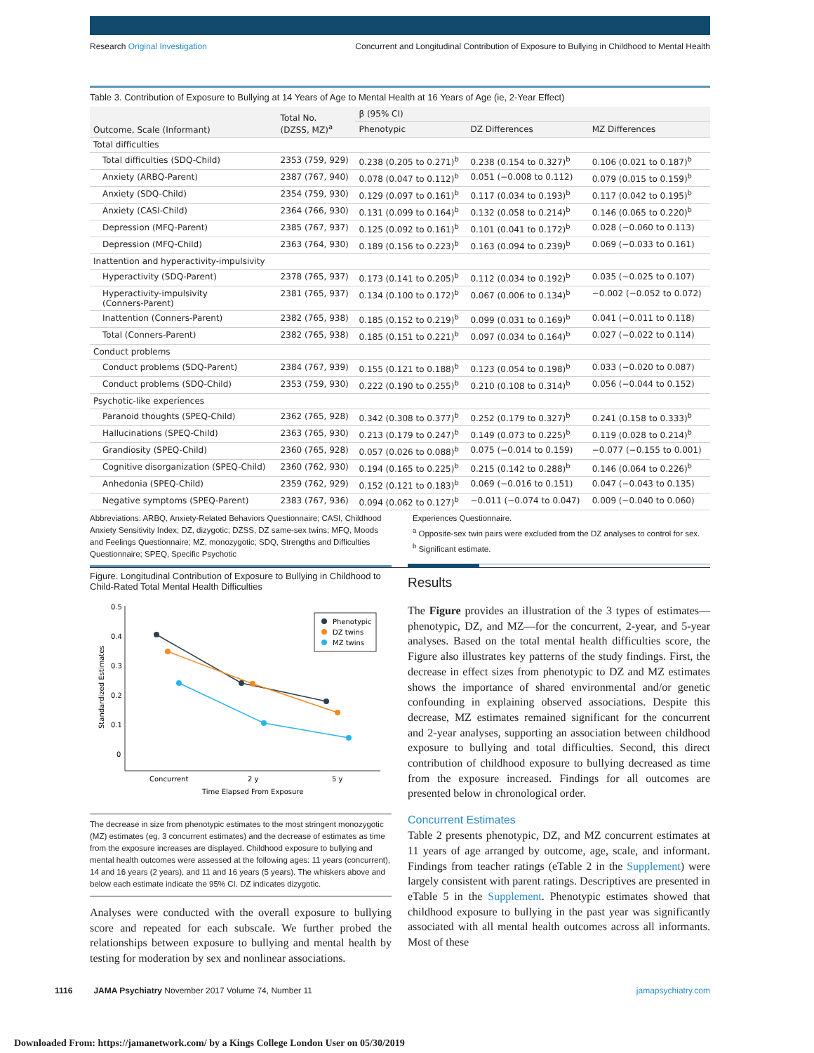Research Original Investigation Concurrent and Longitudinal Contribution of Exposure to Bullying in Childhood to Mental Health
Table 3. Contribution of Exposure to Bullying at 14 Years of Age to Mental Health at 16 Years of Age (ie, 2-Year Effect)
| Outcome, Scale (Informant) | Total No. (DZSS, MZ)<sup>a</sup> | β (95% CI) | | |
| --- | --- | --- | --- | --- |
| | | Phenotypic | DZ Differences | MZ Differences |
| Total difficulties | | | | |
| Total difficulties (SDQ-Child) | 2353 (759, 929) | 0.238 (0.205 to 0.271)<sup>b</sup> | 0.238 (0.154 to 0.327)<sup>b</sup> | 0.106 (0.021 to 0.187)<sup>b</sup> |
| Anxiety (ARBQ-Parent) | 2387 (767, 940) | 0.078 (0.047 to 0.112)<sup>b</sup> | 0.051 (−0.008 to 0.112) | 0.079 (0.015 to 0.159)<sup>b</sup> |
| Anxiety (SDQ-Child) | 2354 (759, 930) | 0.129 (0.097 to 0.161)<sup>b</sup> | 0.117 (0.034 to 0.193)<sup>b</sup> | 0.117 (0.042 to 0.195)<sup>b</sup> |
| Anxiety (CASI-Child) | 2364 (766, 930) | 0.131 (0.099 to 0.164)<sup>b</sup> | 0.132 (0.058 to 0.214)<sup>b</sup> | 0.146 (0.065 to 0.220)<sup>b</sup> |
| Depression (MFQ-Parent) | 2385 (767, 937) | 0.125 (0.092 to 0.161)<sup>b</sup> | 0.101 (0.041 to 0.172)<sup>b</sup> | 0.028 (−0.060 to 0.113) |
| Depression (MFQ-Child) | 2363 (764, 930) | 0.189 (0.156 to 0.223)<sup>b</sup> | 0.163 (0.094 to 0.239)<sup>b</sup> | 0.069 (−0.033 to 0.161) |
| Inattention and hyperactivity-impulsivity | | | | |
| Hyperactivity (SDQ-Parent) | 2378 (765, 937) | 0.173 (0.141 to 0.205)<sup>b</sup> | 0.112 (0.034 to 0.192)<sup>b</sup> | 0.035 (−0.025 to 0.107) |
| Hyperactivity-impulsivity (Conners-Parent) | 2381 (765, 937) | 0.134 (0.100 to 0.172)<sup>b</sup> | 0.067 (0.006 to 0.134)<sup>b</sup> | −0.002 (−0.052 to 0.072) |
| Inattention (Conners-Parent) | 2382 (765, 938) | 0.185 (0.152 to 0.219)<sup>b</sup> | 0.099 (0.031 to 0.169)<sup>b</sup> | 0.041 (−0.011 to 0.118) |
| Total (Conners-Parent) | 2382 (765, 938) | 0.185 (0.151 to 0.221)<sup>b</sup> | 0.097 (0.034 to 0.164)<sup>b</sup> | 0.027 (−0.022 to 0.114) |
| Conduct problems | | | | |
| Conduct problems (SDQ-Parent) | 2384 (767, 939) | 0.155 (0.121 to 0.188)<sup>b</sup> | 0.123 (0.054 to 0.198)<sup>b</sup> | 0.033 (−0.020 to 0.087) |
| Conduct problems (SDQ-Child) | 2353 (759, 930) | 0.222 (0.190 to 0.255)<sup>b</sup> | 0.210 (0.108 to 0.314)<sup>b</sup> | 0.056 (−0.044 to 0.152) |
| Psychotic-like experiences | | | | |
| Paranoid thoughts (SPEQ-Child) | 2362 (765, 928) | 0.342 (0.308 to 0.377)<sup>b</sup> | 0.252 (0.179 to 0.327)<sup>b</sup> | 0.241 (0.158 to 0.333)<sup>b</sup> |
| Hallucinations (SPEQ-Child) | 2363 (765, 930) | 0.213 (0.179 to 0.247)<sup>b</sup> | 0.149 (0.073 to 0.225)<sup>b</sup> | 0.119 (0.028 to 0.214)<sup>b</sup> |
| Grandiosity (SPEQ-Child) | 2360 (765, 928) | 0.057 (0.026 to 0.088)<sup>b</sup> | 0.075 (−0.014 to 0.159) | −0.077 (−0.155 to 0.001) |
| Cognitive disorganization (SPEQ-Child) | 2360 (762, 930) | 0.194 (0.165 to 0.225)<sup>b</sup> | 0.215 (0.142 to 0.288)<sup>b</sup> | 0.146 (0.064 to 0.226)<sup>b</sup> |
| Anhedonia (SPEQ-Child) | 2359 (762, 929) | 0.152 (0.121 to 0.183)<sup>b</sup> | 0.069 (−0.016 to 0.151) | 0.047 (−0.043 to 0.135) |
| Negative symptoms (SPEQ-Parent) | 2383 (767, 936) | 0.094 (0.062 to 0.127)<sup>b</sup> | −0.011 (−0.074 to 0.047) | 0.009 (−0.040 to 0.060) |
Abbreviations: ARBQ, Anxiety-Related Behaviors Questionnaire; CASI, Childhood Anxiety Sensitivity Index; DZ, dizygotic; DZSS, DZ same-sex twins; MFQ, Moods and Feelings Questionnaire; MZ, monozygotic; SDQ, Strengths and Difficulties Questionnaire; SPEQ, Specific Psychotic
Experiences Questionnaire.
<sup>a</sup> Opposite-sex twin pairs were excluded from the DZ analyses to control for sex.
<sup>b</sup> Significant estimate.
Figure. Longitudinal Contribution of Exposure to Bullying in Childhood to Child-Rated Total Mental Health Difficulties
0.5
0.4
0.3
0.2
0.1
0
Concurrent
2 y
5 y
Time Elapsed From Exposure
Standardized Estimates
Phenotypic
DZ twins
MZ twins
The decrease in size from phenotypic estimates to the most stringent monozygotic (MZ) estimates (eg, 3 concurrent estimates) and the decrease of estimates as time from the exposure increases are displayed. Childhood exposure to bullying and mental health outcomes were assessed at the following ages: 11 years (concurrent), 14 and 16 years (2 years), and 11 and 16 years (5 years). The whiskers above and below each estimate indicate the 95% CI. DZ indicates dizygotic.
Analyses were conducted with the overall exposure to bullying score and repeated for each subscale. We further probed the relationships between exposure to bullying and mental health by testing for moderation by sex and nonlinear associations.
Results
The Figure provides an illustration of the 3 types of estimates—phenotypic, DZ, and MZ—for the concurrent, 2-year, and 5-year analyses. Based on the total mental health difficulties score, the Figure also illustrates key patterns of the study findings. First, the decrease in effect sizes from phenotypic to DZ and MZ estimates shows the importance of shared environmental and/or genetic confounding in explaining observed associations. Despite this decrease, MZ estimates remained significant for the concurrent and 2-year analyses, supporting an association between childhood exposure to bullying and total difficulties. Second, this direct contribution of childhood exposure to bullying decreased as time from the exposure increased. Findings for all outcomes are presented below in chronological order.
Concurrent Estimates
Table 2 presents phenotypic, DZ, and MZ concurrent estimates at 11 years of age arranged by outcome, age, scale, and informant. Findings from teacher ratings (eTable 2 in the Supplement) were largely consistent with parent ratings. Descriptives are presented in eTable 5 in the Supplement. Phenotypic estimates showed that childhood exposure to bullying in the past year was significantly associated with all mental health outcomes across all informants. Most of these
1116 JAMA Psychiatry November 2017 Volume 74, Number 11 jamapsychiatry.com
Downloaded From: https://jamanetwork.com/ by a Kings College London User on 05/30/2019